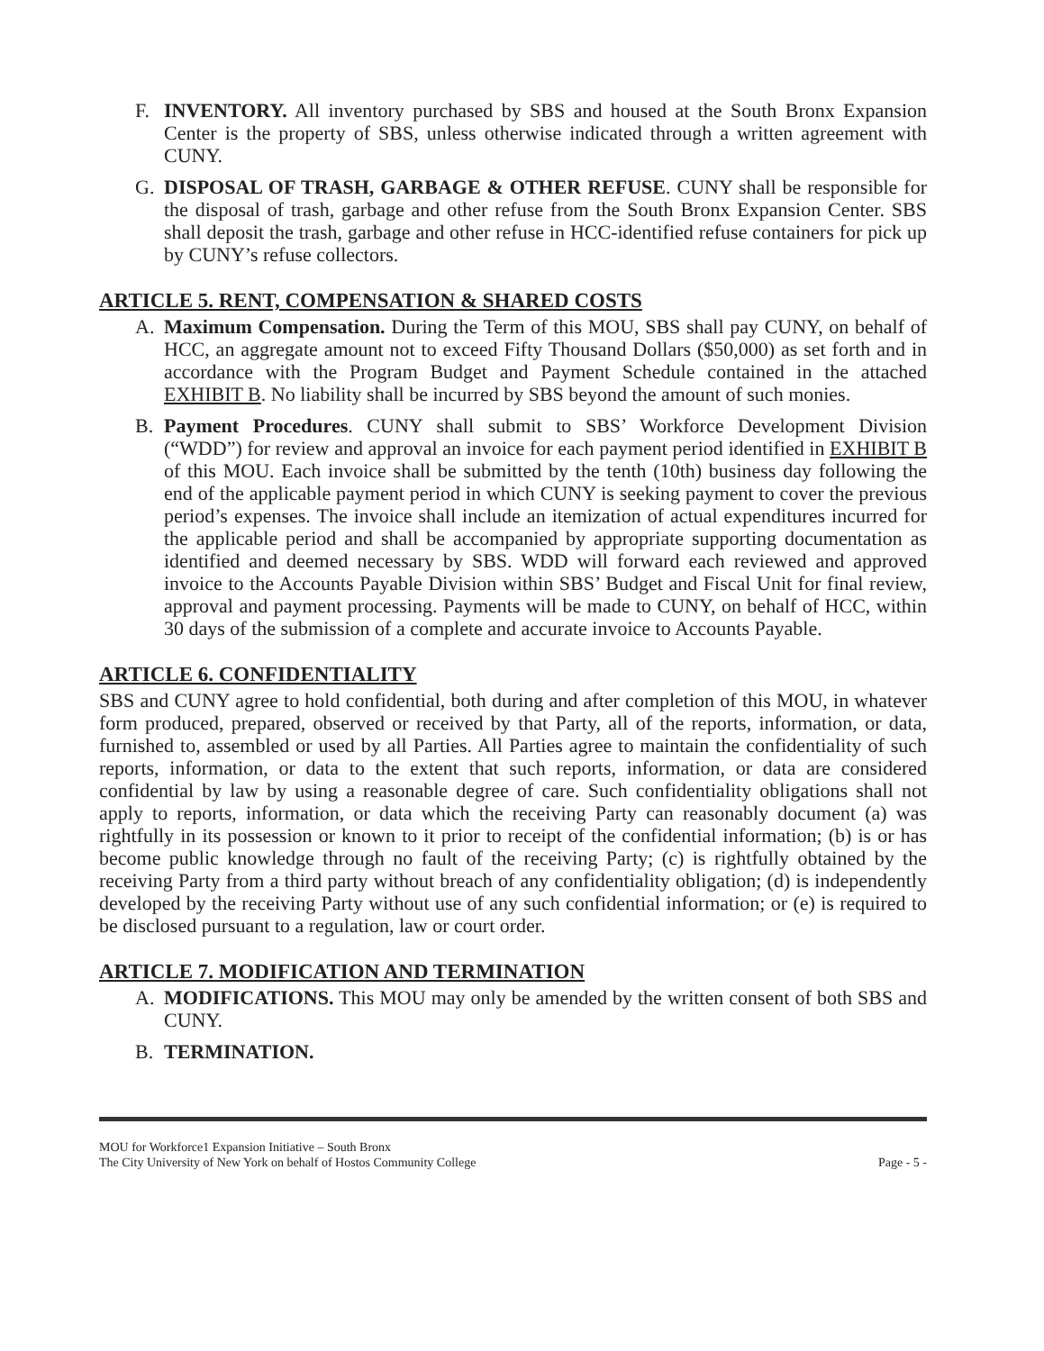F. INVENTORY. All inventory purchased by SBS and housed at the South Bronx Expansion Center is the property of SBS, unless otherwise indicated through a written agreement with CUNY.
G. DISPOSAL OF TRASH, GARBAGE & OTHER REFUSE. CUNY shall be responsible for the disposal of trash, garbage and other refuse from the South Bronx Expansion Center. SBS shall deposit the trash, garbage and other refuse in HCC-identified refuse containers for pick up by CUNY’s refuse collectors.
ARTICLE 5. RENT, COMPENSATION & SHARED COSTS
A. Maximum Compensation. During the Term of this MOU, SBS shall pay CUNY, on behalf of HCC, an aggregate amount not to exceed Fifty Thousand Dollars ($50,000) as set forth and in accordance with the Program Budget and Payment Schedule contained in the attached EXHIBIT B. No liability shall be incurred by SBS beyond the amount of such monies.
B. Payment Procedures. CUNY shall submit to SBS’ Workforce Development Division (“WDD”) for review and approval an invoice for each payment period identified in EXHIBIT B of this MOU. Each invoice shall be submitted by the tenth (10th) business day following the end of the applicable payment period in which CUNY is seeking payment to cover the previous period’s expenses. The invoice shall include an itemization of actual expenditures incurred for the applicable period and shall be accompanied by appropriate supporting documentation as identified and deemed necessary by SBS. WDD will forward each reviewed and approved invoice to the Accounts Payable Division within SBS’ Budget and Fiscal Unit for final review, approval and payment processing. Payments will be made to CUNY, on behalf of HCC, within 30 days of the submission of a complete and accurate invoice to Accounts Payable.
ARTICLE 6. CONFIDENTIALITY
SBS and CUNY agree to hold confidential, both during and after completion of this MOU, in whatever form produced, prepared, observed or received by that Party, all of the reports, information, or data, furnished to, assembled or used by all Parties. All Parties agree to maintain the confidentiality of such reports, information, or data to the extent that such reports, information, or data are considered confidential by law by using a reasonable degree of care. Such confidentiality obligations shall not apply to reports, information, or data which the receiving Party can reasonably document (a) was rightfully in its possession or known to it prior to receipt of the confidential information; (b) is or has become public knowledge through no fault of the receiving Party; (c) is rightfully obtained by the receiving Party from a third party without breach of any confidentiality obligation; (d) is independently developed by the receiving Party without use of any such confidential information; or (e) is required to be disclosed pursuant to a regulation, law or court order.
ARTICLE 7. MODIFICATION AND TERMINATION
A. MODIFICATIONS. This MOU may only be amended by the written consent of both SBS and CUNY.
B. TERMINATION.
MOU for Workforce1 Expansion Initiative – South Bronx
The City University of New York on behalf of Hostos Community College
Page - 5 -